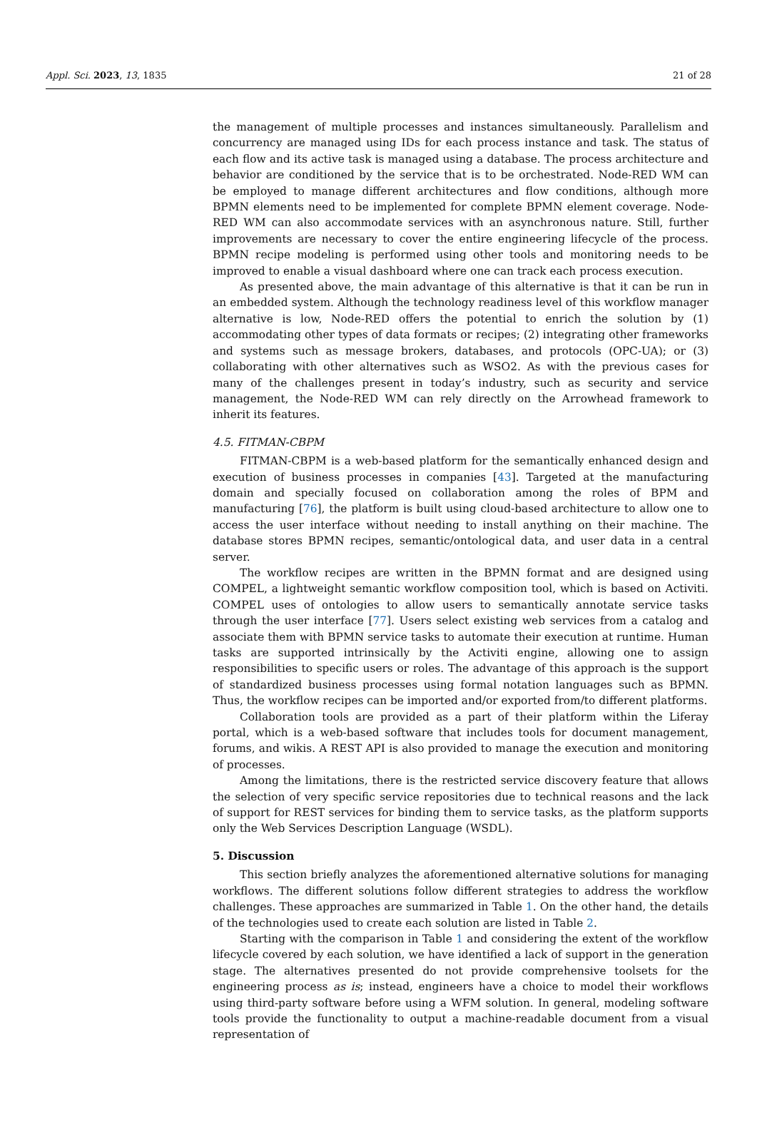Appl. Sci. 2023, 13, 1835 21 of 28
the management of multiple processes and instances simultaneously. Parallelism and concurrency are managed using IDs for each process instance and task. The status of each flow and its active task is managed using a database. The process architecture and behavior are conditioned by the service that is to be orchestrated. Node-RED WM can be employed to manage different architectures and flow conditions, although more BPMN elements need to be implemented for complete BPMN element coverage. Node-RED WM can also accommodate services with an asynchronous nature. Still, further improvements are necessary to cover the entire engineering lifecycle of the process. BPMN recipe modeling is performed using other tools and monitoring needs to be improved to enable a visual dashboard where one can track each process execution.
As presented above, the main advantage of this alternative is that it can be run in an embedded system. Although the technology readiness level of this workflow manager alternative is low, Node-RED offers the potential to enrich the solution by (1) accommodating other types of data formats or recipes; (2) integrating other frameworks and systems such as message brokers, databases, and protocols (OPC-UA); or (3) collaborating with other alternatives such as WSO2. As with the previous cases for many of the challenges present in today’s industry, such as security and service management, the Node-RED WM can rely directly on the Arrowhead framework to inherit its features.
4.5. FITMAN-CBPM
FITMAN-CBPM is a web-based platform for the semantically enhanced design and execution of business processes in companies [43]. Targeted at the manufacturing domain and specially focused on collaboration among the roles of BPM and manufacturing [76], the platform is built using cloud-based architecture to allow one to access the user interface without needing to install anything on their machine. The database stores BPMN recipes, semantic/ontological data, and user data in a central server.
The workflow recipes are written in the BPMN format and are designed using COMPEL, a lightweight semantic workflow composition tool, which is based on Activiti. COMPEL uses of ontologies to allow users to semantically annotate service tasks through the user interface [77]. Users select existing web services from a catalog and associate them with BPMN service tasks to automate their execution at runtime. Human tasks are supported intrinsically by the Activiti engine, allowing one to assign responsibilities to specific users or roles. The advantage of this approach is the support of standardized business processes using formal notation languages such as BPMN. Thus, the workflow recipes can be imported and/or exported from/to different platforms.
Collaboration tools are provided as a part of their platform within the Liferay portal, which is a web-based software that includes tools for document management, forums, and wikis. A REST API is also provided to manage the execution and monitoring of processes.
Among the limitations, there is the restricted service discovery feature that allows the selection of very specific service repositories due to technical reasons and the lack of support for REST services for binding them to service tasks, as the platform supports only the Web Services Description Language (WSDL).
5. Discussion
This section briefly analyzes the aforementioned alternative solutions for managing workflows. The different solutions follow different strategies to address the workflow challenges. These approaches are summarized in Table 1. On the other hand, the details of the technologies used to create each solution are listed in Table 2.
Starting with the comparison in Table 1 and considering the extent of the workflow lifecycle covered by each solution, we have identified a lack of support in the generation stage. The alternatives presented do not provide comprehensive toolsets for the engineering process as is; instead, engineers have a choice to model their workflows using third-party software before using a WFM solution. In general, modeling software tools provide the functionality to output a machine-readable document from a visual representation of